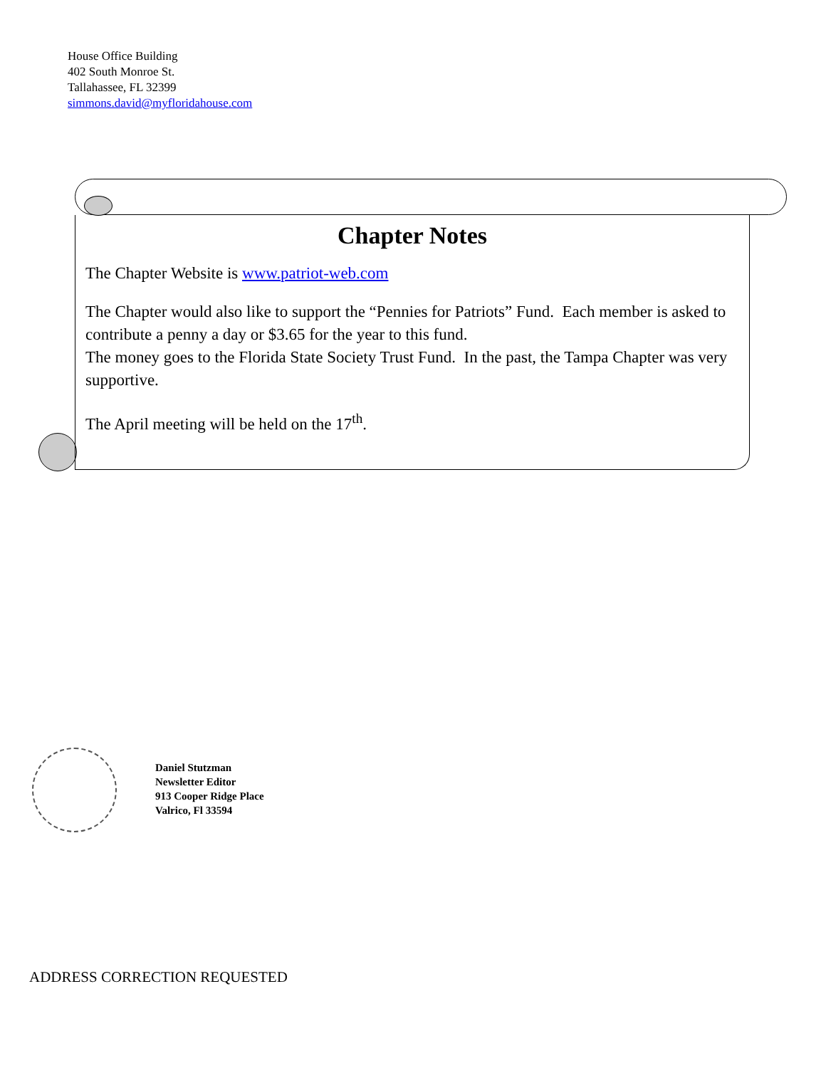House Office Building
402 South Monroe St.
Tallahassee, FL 32399
simmons.david@myfloridahouse.com
Chapter Notes
The Chapter Website is www.patriot-web.com
The Chapter would also like to support the “Pennies for Patriots” Fund. Each member is asked to contribute a penny a day or $3.65 for the year to this fund.
The money goes to the Florida State Society Trust Fund. In the past, the Tampa Chapter was very supportive.
The April meeting will be held on the 17<sup>th</sup>.
Daniel Stutzman
Newsletter Editor
913 Cooper Ridge Place
Valrico, Fl 33594
ADDRESS CORRECTION REQUESTED